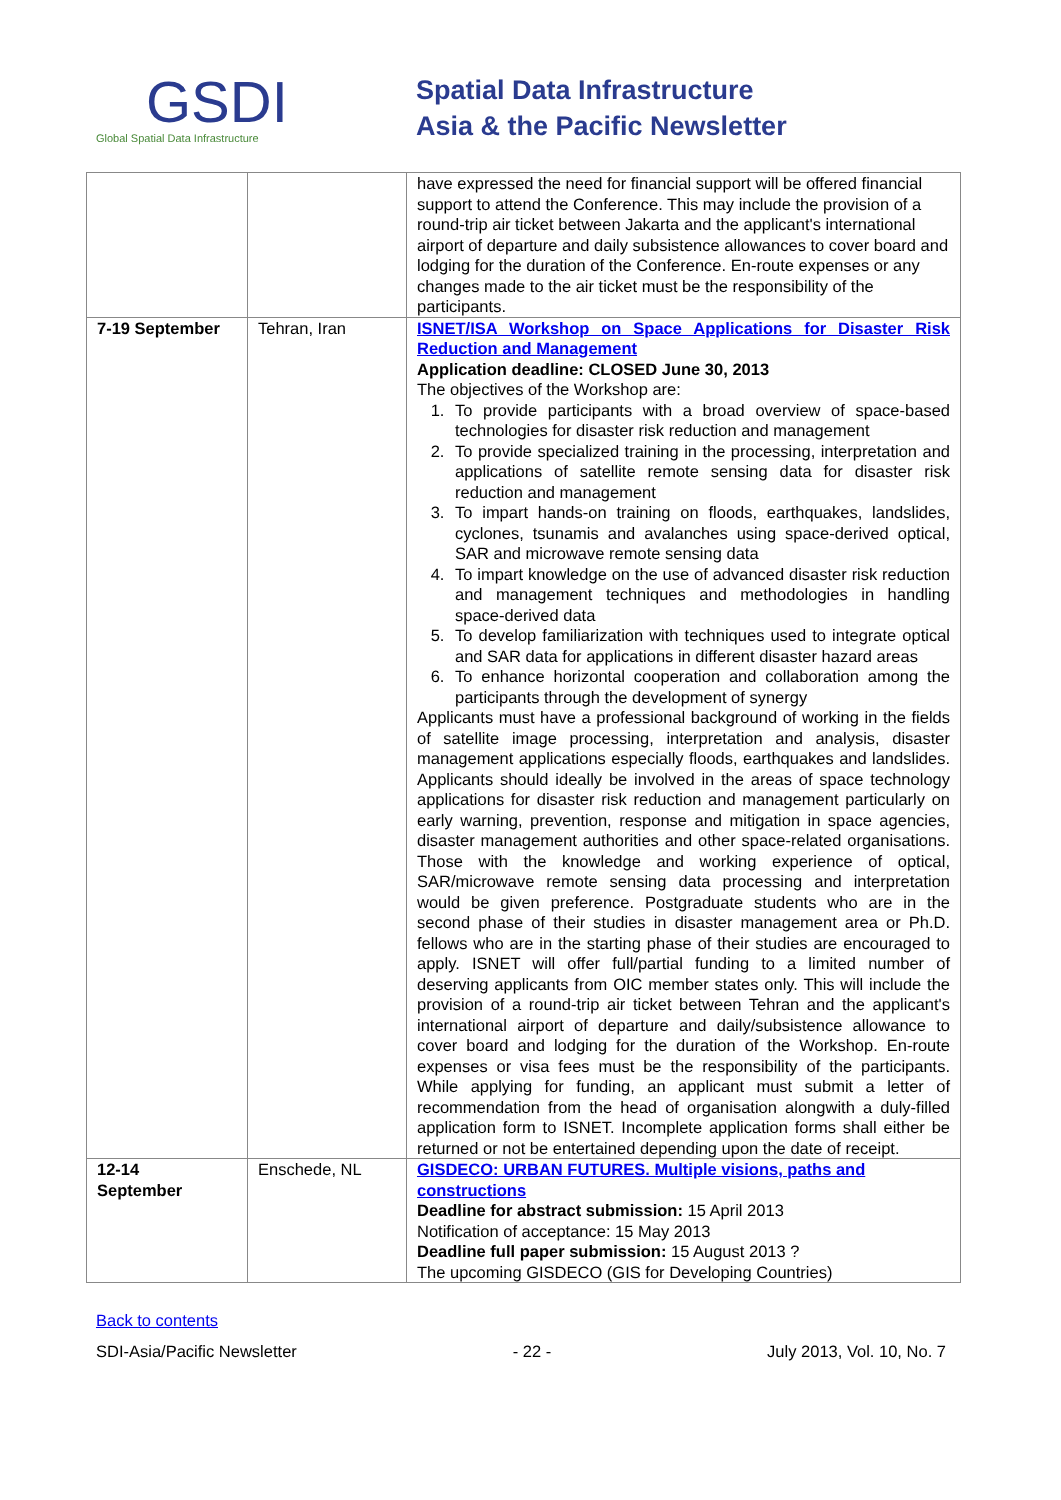GSDI
Global Spatial Data Infrastructure
Spatial Data Infrastructure
Asia & the Pacific Newsletter
| | | have expressed the need for financial support will be offered financial support to attend the Conference. This may include the provision of a round-trip air ticket between Jakarta and the applicant's international airport of departure and daily subsistence allowances to cover board and lodging for the duration of the Conference. En-route expenses or any changes made to the air ticket must be the responsibility of the participants. |
| 7-19 September | Tehran, Iran | ISNET/ISA Workshop on Space Applications for Disaster Risk Reduction and Management Application deadline: CLOSED June 30, 2013 The objectives of the Workshop are: 1. To provide participants with a broad overview of space-based technologies for disaster risk reduction and management 2. To provide specialized training in the processing, interpretation and applications of satellite remote sensing data for disaster risk reduction and management 3. To impart hands-on training on floods, earthquakes, landslides, cyclones, tsunamis and avalanches using space-derived optical, SAR and microwave remote sensing data 4. To impart knowledge on the use of advanced disaster risk reduction and management techniques and methodologies in handling space-derived data 5. To develop familiarization with techniques used to integrate optical and SAR data for applications in different disaster hazard areas 6. To enhance horizontal cooperation and collaboration among the participants through the development of synergy Applicants must have a professional background of working in the fields of satellite image processing, interpretation and analysis, disaster management applications especially floods, earthquakes and landslides. Applicants should ideally be involved in the areas of space technology applications for disaster risk reduction and management particularly on early warning, prevention, response and mitigation in space agencies, disaster management authorities and other space-related organisations. Those with the knowledge and working experience of optical, SAR/microwave remote sensing data processing and interpretation would be given preference. Postgraduate students who are in the second phase of their studies in disaster management area or Ph.D. fellows who are in the starting phase of their studies are encouraged to apply. ISNET will offer full/partial funding to a limited number of deserving applicants from OIC member states only. This will include the provision of a round-trip air ticket between Tehran and the applicant's international airport of departure and daily/subsistence allowance to cover board and lodging for the duration of the Workshop. En-route expenses or visa fees must be the responsibility of the participants. While applying for funding, an applicant must submit a letter of recommendation from the head of organisation alongwith a duly-filled application form to ISNET. Incomplete application forms shall either be returned or not be entertained depending upon the date of receipt. |
| 12-14 September | Enschede, NL | GISDECO: URBAN FUTURES. Multiple visions, paths and constructions Deadline for abstract submission: 15 April 2013 Notification of acceptance: 15 May 2013 Deadline full paper submission: 15 August 2013 ? The upcoming GISDECO (GIS for Developing Countries) |
Back to contents
SDI-Asia/Pacific Newsletter - 22 - July 2013, Vol. 10, No. 7